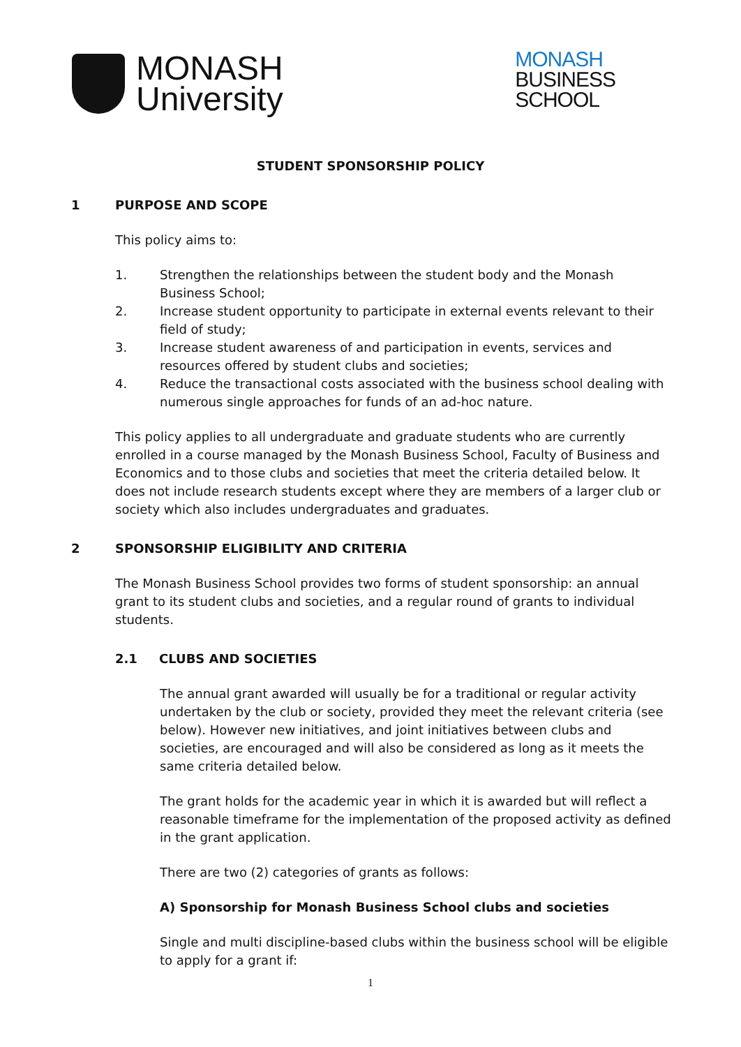MONASH
University
MONASH
BUSINESS
SCHOOL
STUDENT SPONSORSHIP POLICY
1 PURPOSE AND SCOPE
This policy aims to:
1. Strengthen the relationships between the student body and the Monash Business School;
2. Increase student opportunity to participate in external events relevant to their field of study;
3. Increase student awareness of and participation in events, services and resources offered by student clubs and societies;
4. Reduce the transactional costs associated with the business school dealing with numerous single approaches for funds of an ad-hoc nature.
This policy applies to all undergraduate and graduate students who are currently enrolled in a course managed by the Monash Business School, Faculty of Business and Economics and to those clubs and societies that meet the criteria detailed below. It does not include research students except where they are members of a larger club or society which also includes undergraduates and graduates.
2 SPONSORSHIP ELIGIBILITY AND CRITERIA
The Monash Business School provides two forms of student sponsorship: an annual grant to its student clubs and societies, and a regular round of grants to individual students.
2.1 CLUBS AND SOCIETIES
The annual grant awarded will usually be for a traditional or regular activity undertaken by the club or society, provided they meet the relevant criteria (see below). However new initiatives, and joint initiatives between clubs and societies, are encouraged and will also be considered as long as it meets the same criteria detailed below.
The grant holds for the academic year in which it is awarded but will reflect a reasonable timeframe for the implementation of the proposed activity as defined in the grant application.
There are two (2) categories of grants as follows:
A) Sponsorship for Monash Business School clubs and societies
Single and multi discipline-based clubs within the business school will be eligible to apply for a grant if:
1